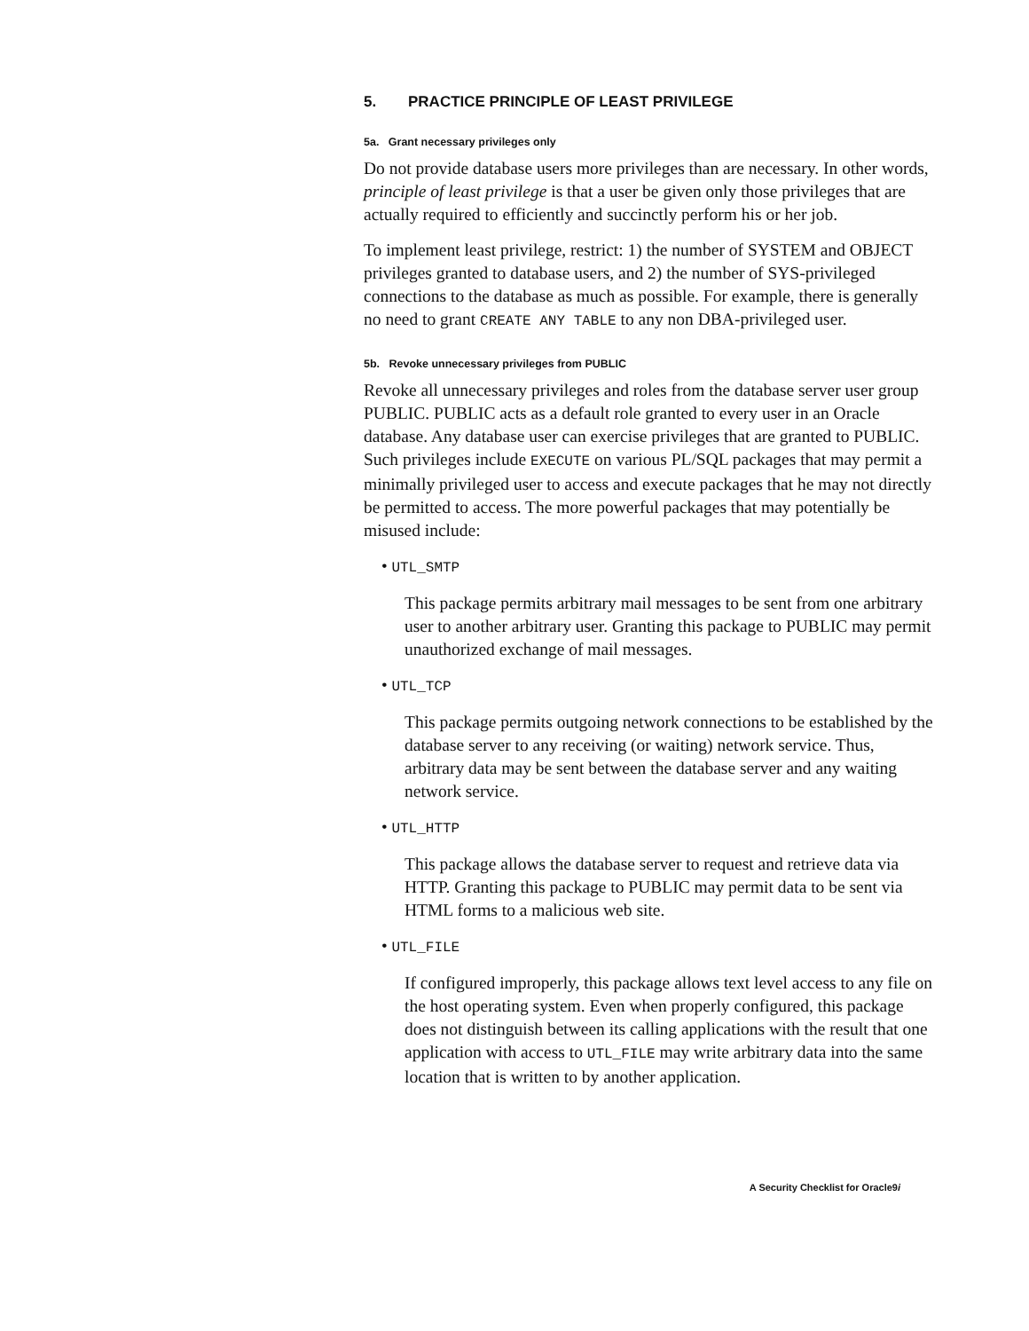5. PRACTICE PRINCIPLE OF LEAST PRIVILEGE
5a. Grant necessary privileges only
Do not provide database users more privileges than are necessary. In other words, principle of least privilege is that a user be given only those privileges that are actually required to efficiently and succinctly perform his or her job.
To implement least privilege, restrict: 1) the number of SYSTEM and OBJECT privileges granted to database users, and 2) the number of SYS-privileged connections to the database as much as possible. For example, there is generally no need to grant CREATE ANY TABLE to any non DBA-privileged user.
5b. Revoke unnecessary privileges from PUBLIC
Revoke all unnecessary privileges and roles from the database server user group PUBLIC. PUBLIC acts as a default role granted to every user in an Oracle database. Any database user can exercise privileges that are granted to PUBLIC. Such privileges include EXECUTE on various PL/SQL packages that may permit a minimally privileged user to access and execute packages that he may not directly be permitted to access. The more powerful packages that may potentially be misused include:
• UTL_SMTP
This package permits arbitrary mail messages to be sent from one arbitrary user to another arbitrary user. Granting this package to PUBLIC may permit unauthorized exchange of mail messages.
• UTL_TCP
This package permits outgoing network connections to be established by the database server to any receiving (or waiting) network service. Thus, arbitrary data may be sent between the database server and any waiting network service.
• UTL_HTTP
This package allows the database server to request and retrieve data via HTTP. Granting this package to PUBLIC may permit data to be sent via HTML forms to a malicious web site.
• UTL_FILE
If configured improperly, this package allows text level access to any file on the host operating system. Even when properly configured, this package does not distinguish between its calling applications with the result that one application with access to UTL_FILE may write arbitrary data into the same location that is written to by another application.
A Security Checklist for Oracle9i